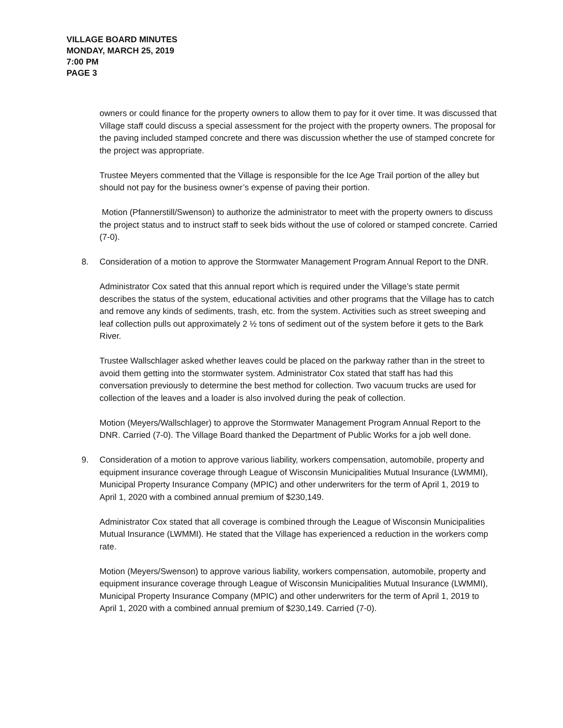VILLAGE BOARD MINUTES
MONDAY, MARCH 25, 2019
7:00 PM
PAGE 3
owners or could finance for the property owners to allow them to pay for it over time. It was discussed that Village staff could discuss a special assessment for the project with the property owners. The proposal for the paving included stamped concrete and there was discussion whether the use of stamped concrete for the project was appropriate.
Trustee Meyers commented that the Village is responsible for the Ice Age Trail portion of the alley but should not pay for the business owner’s expense of paving their portion.
Motion (Pfannerstill/Swenson) to authorize the administrator to meet with the property owners to discuss the project status and to instruct staff to seek bids without the use of colored or stamped concrete. Carried (7-0).
8. Consideration of a motion to approve the Stormwater Management Program Annual Report to the DNR.
Administrator Cox sated that this annual report which is required under the Village’s state permit describes the status of the system, educational activities and other programs that the Village has to catch and remove any kinds of sediments, trash, etc. from the system. Activities such as street sweeping and leaf collection pulls out approximately 2 ½ tons of sediment out of the system before it gets to the Bark River.
Trustee Wallschlager asked whether leaves could be placed on the parkway rather than in the street to avoid them getting into the stormwater system. Administrator Cox stated that staff has had this conversation previously to determine the best method for collection. Two vacuum trucks are used for collection of the leaves and a loader is also involved during the peak of collection.
Motion (Meyers/Wallschlager) to approve the Stormwater Management Program Annual Report to the DNR. Carried (7-0). The Village Board thanked the Department of Public Works for a job well done.
9. Consideration of a motion to approve various liability, workers compensation, automobile, property and equipment insurance coverage through League of Wisconsin Municipalities Mutual Insurance (LWMMI), Municipal Property Insurance Company (MPIC) and other underwriters for the term of April 1, 2019 to April 1, 2020 with a combined annual premium of $230,149.
Administrator Cox stated that all coverage is combined through the League of Wisconsin Municipalities Mutual Insurance (LWMMI). He stated that the Village has experienced a reduction in the workers comp rate.
Motion (Meyers/Swenson) to approve various liability, workers compensation, automobile, property and equipment insurance coverage through League of Wisconsin Municipalities Mutual Insurance (LWMMI), Municipal Property Insurance Company (MPIC) and other underwriters for the term of April 1, 2019 to April 1, 2020 with a combined annual premium of $230,149. Carried (7-0).